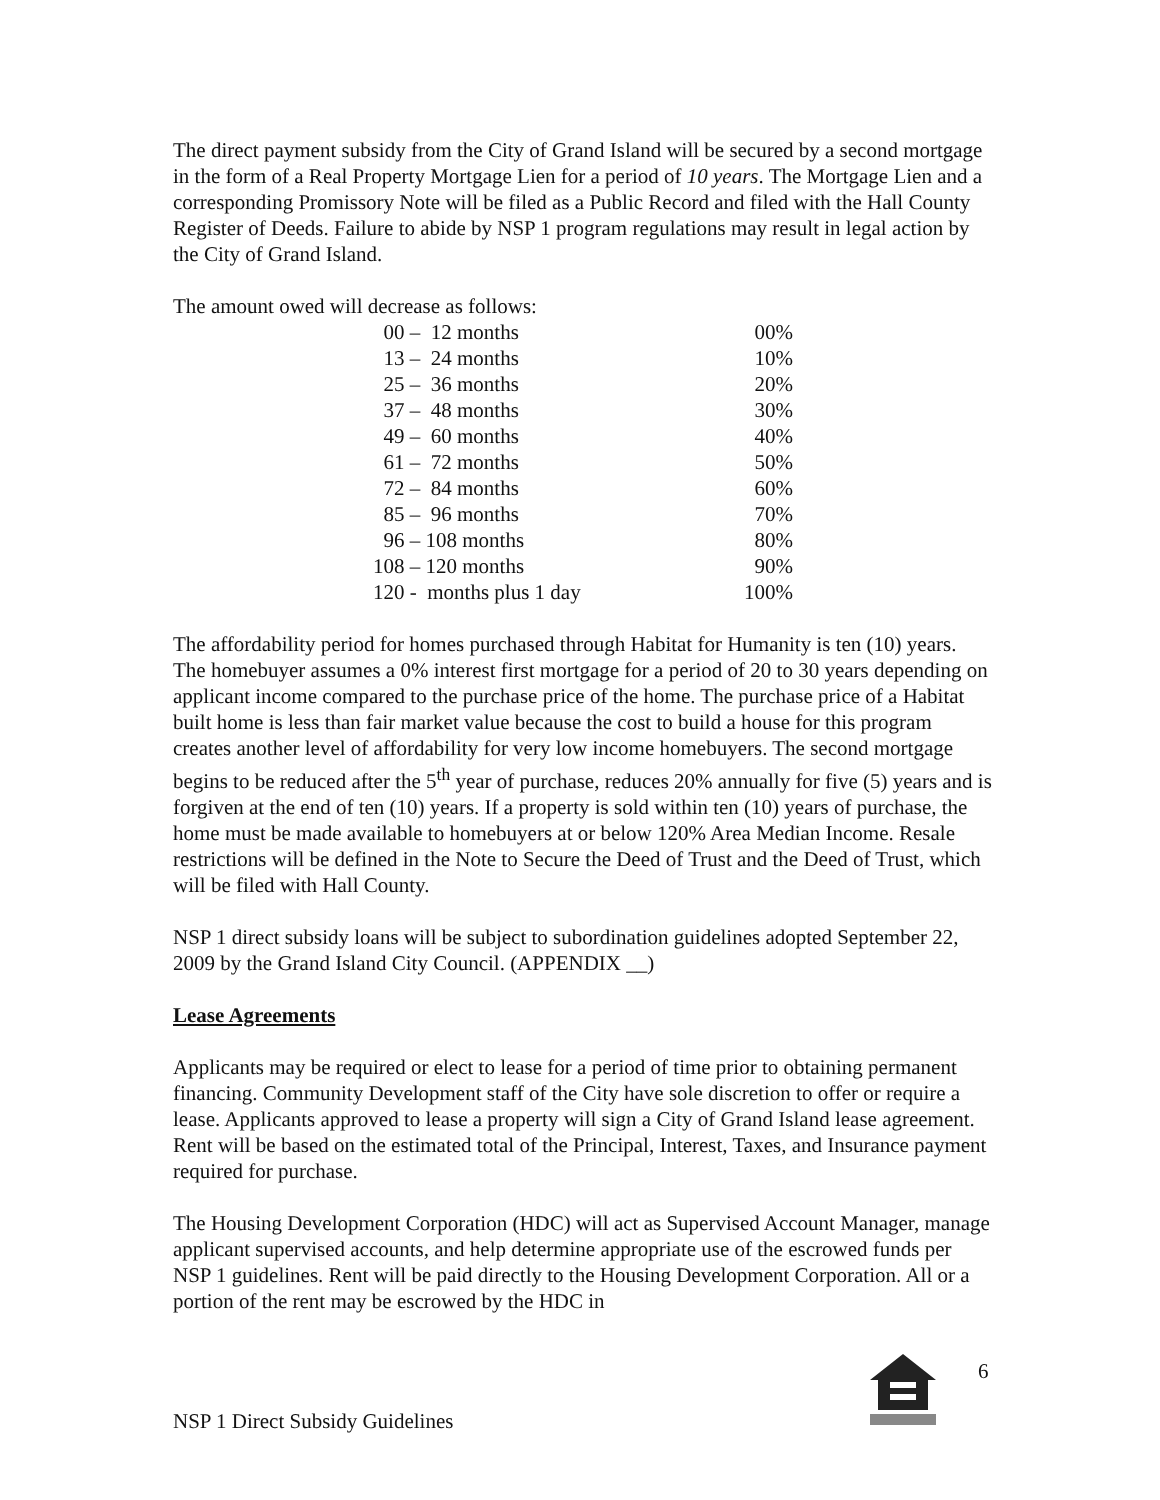The direct payment subsidy from the City of Grand Island will be secured by a second mortgage in the form of a Real Property Mortgage Lien for a period of 10 years. The Mortgage Lien and a corresponding Promissory Note will be filed as a Public Record and filed with the Hall County Register of Deeds. Failure to abide by NSP 1 program regulations may result in legal action by the City of Grand Island.
The amount owed will decrease as follows:
| 00 – 12 months | 00% |
| 13 – 24 months | 10% |
| 25 – 36 months | 20% |
| 37 – 48 months | 30% |
| 49 – 60 months | 40% |
| 61 – 72 months | 50% |
| 72 – 84 months | 60% |
| 85 – 96 months | 70% |
| 96 – 108 months | 80% |
| 108 – 120 months | 90% |
| 120 - months plus 1 day | 100% |
The affordability period for homes purchased through Habitat for Humanity is ten (10) years. The homebuyer assumes a 0% interest first mortgage for a period of 20 to 30 years depending on applicant income compared to the purchase price of the home. The purchase price of a Habitat built home is less than fair market value because the cost to build a house for this program creates another level of affordability for very low income homebuyers. The second mortgage begins to be reduced after the 5<sup>th</sup> year of purchase, reduces 20% annually for five (5) years and is forgiven at the end of ten (10) years. If a property is sold within ten (10) years of purchase, the home must be made available to homebuyers at or below 120% Area Median Income. Resale restrictions will be defined in the Note to Secure the Deed of Trust and the Deed of Trust, which will be filed with Hall County.
NSP 1 direct subsidy loans will be subject to subordination guidelines adopted September 22, 2009 by the Grand Island City Council. (APPENDIX __)
Lease Agreements
Applicants may be required or elect to lease for a period of time prior to obtaining permanent financing. Community Development staff of the City have sole discretion to offer or require a lease. Applicants approved to lease a property will sign a City of Grand Island lease agreement. Rent will be based on the estimated total of the Principal, Interest, Taxes, and Insurance payment required for purchase.
The Housing Development Corporation (HDC) will act as Supervised Account Manager, manage applicant supervised accounts, and help determine appropriate use of the escrowed funds per NSP 1 guidelines. Rent will be paid directly to the Housing Development Corporation. All or a portion of the rent may be escrowed by the HDC in
6
NSP 1 Direct Subsidy Guidelines